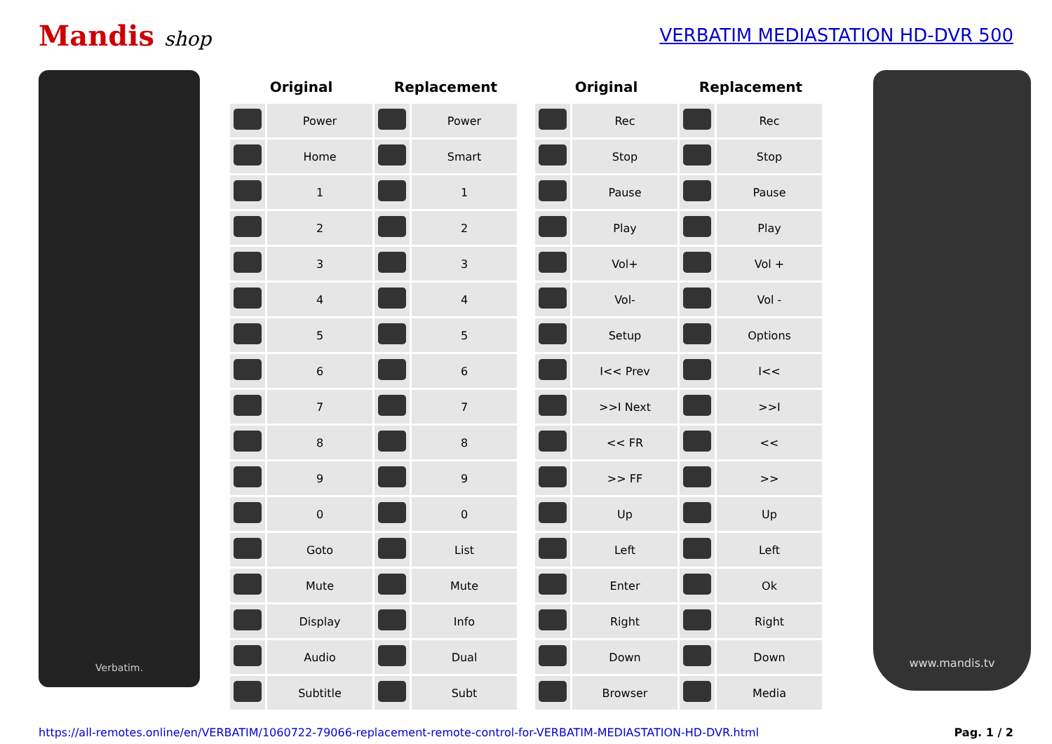Mandis shop
VERBATIM MEDIASTATION HD-DVR 500
Verbatim.
| Original | | Replacement | |
| --- | --- | --- | --- |
| | Power | | Power |
| | Home | | Smart |
| | 1 | | 1 |
| | 2 | | 2 |
| | 3 | | 3 |
| | 4 | | 4 |
| | 5 | | 5 |
| | 6 | | 6 |
| | 7 | | 7 |
| | 8 | | 8 |
| | 9 | | 9 |
| | 0 | | 0 |
| | Goto | | List |
| | Mute | | Mute |
| | Display | | Info |
| | Audio | | Dual |
| | Subtitle | | Subt |
| Original | | Replacement | |
| --- | --- | --- | --- |
| | Rec | | Rec |
| | Stop | | Stop |
| | Pause | | Pause |
| | Play | | Play |
| | Vol+ | | Vol + |
| | Vol- | | Vol - |
| | Setup | | Options |
| | I<< Prev | | I<< |
| | >>I Next | | >>I |
| | << FR | | << |
| | >> FF | | >> |
| | Up | | Up |
| | Left | | Left |
| | Enter | | Ok |
| | Right | | Right |
| | Down | | Down |
| | Browser | | Media |
www.mandis.tv
https://all-remotes.online/en/VERBATIM/1060722-79066-replacement-remote-control-for-VERBATIM-MEDIASTATION-HD-DVR.html Pag. 1 / 2